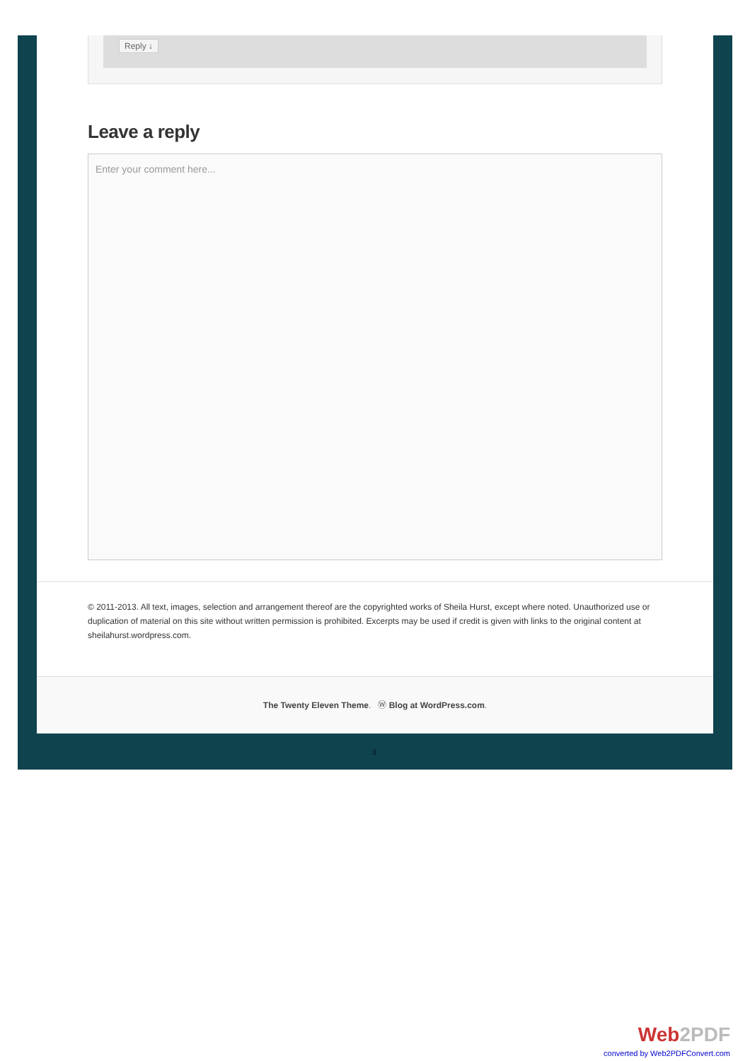Reply ↓
Leave a reply
Enter your comment here...
© 2011-2013. All text, images, selection and arrangement thereof are the copyrighted works of Sheila Hurst, except where noted. Unauthorized use or duplication of material on this site without written permission is prohibited. Excerpts may be used if credit is given with links to the original content at sheilahurst.wordpress.com.
The Twenty Eleven Theme. Ⓦ Blog at WordPress.com.
:)
Web2PDF
converted by Web2PDFConvert.com